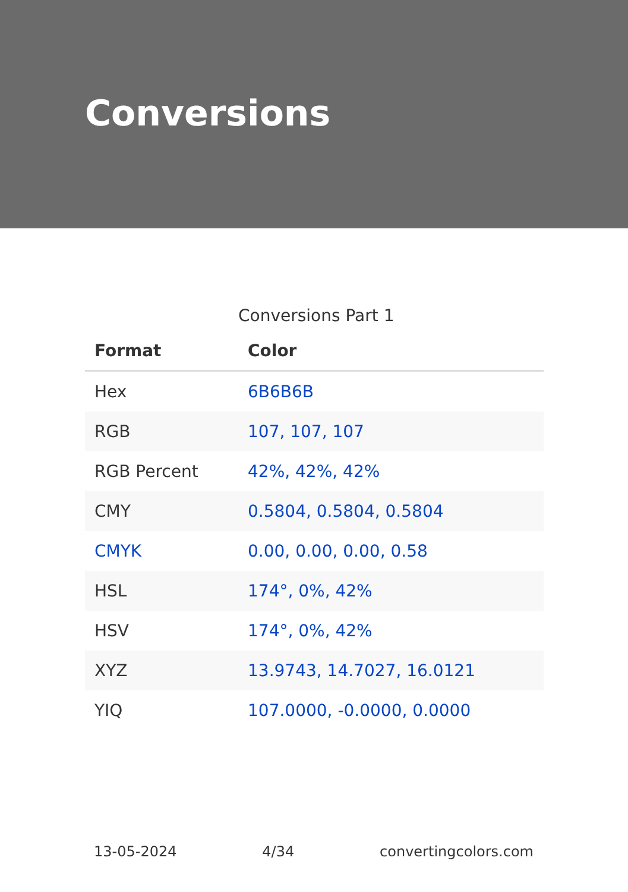Conversions
Conversions Part 1
| Format | Color |
| --- | --- |
| Hex | 6B6B6B |
| RGB | 107, 107, 107 |
| RGB Percent | 42%, 42%, 42% |
| CMY | 0.5804, 0.5804, 0.5804 |
| CMYK | 0.00, 0.00, 0.00, 0.58 |
| HSL | 174°, 0%, 42% |
| HSV | 174°, 0%, 42% |
| XYZ | 13.9743, 14.7027, 16.0121 |
| YIQ | 107.0000, -0.0000, 0.0000 |
13-05-2024 4/34 convertingcolors.com